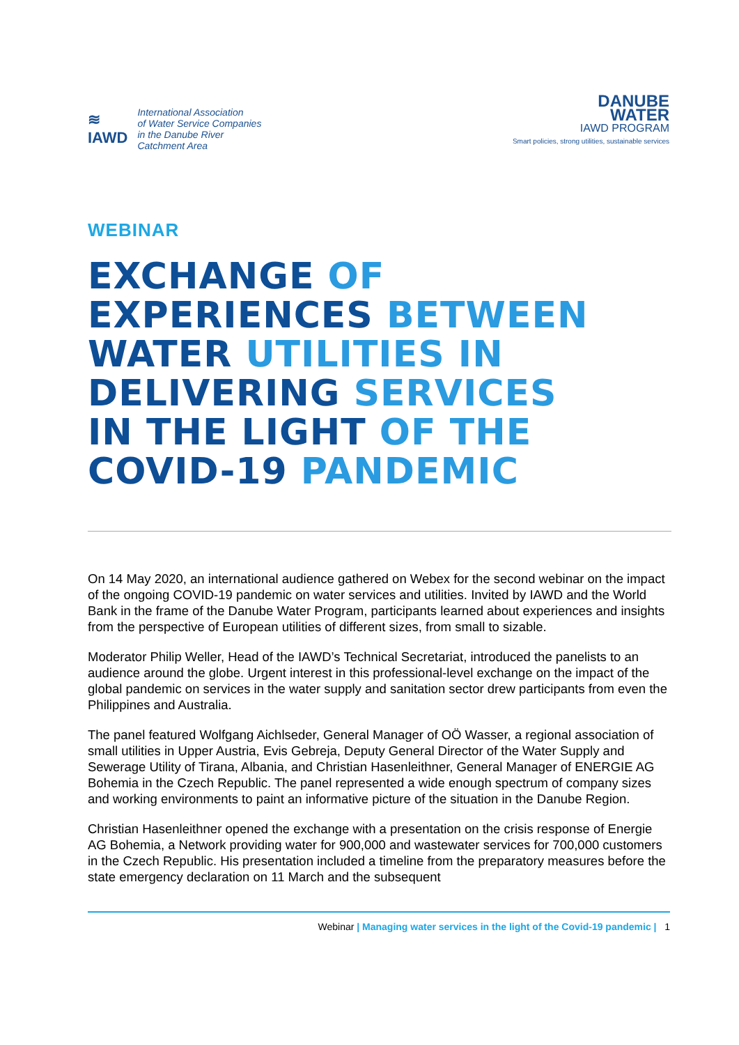≋
IAWD
International Association
of Water Service Companies
in the Danube River
Catchment Area
DANUBE
WATER
IAWD PROGRAM
Smart policies, strong utilities, sustainable services
WEBINAR
EXCHANGE OF
EXPERIENCES BETWEEN
WATER UTILITIES IN
DELIVERING SERVICES
IN THE LIGHT OF THE
COVID-19 PANDEMIC
On 14 May 2020, an international audience gathered on Webex for the second webinar on the impact of the ongoing COVID-19 pandemic on water services and utilities. Invited by IAWD and the World Bank in the frame of the Danube Water Program, participants learned about experiences and insights from the perspective of European utilities of different sizes, from small to sizable.
Moderator Philip Weller, Head of the IAWD’s Technical Secretariat, introduced the panelists to an audience around the globe. Urgent interest in this professional-level exchange on the impact of the global pandemic on services in the water supply and sanitation sector drew participants from even the Philippines and Australia.
The panel featured Wolfgang Aichlseder, General Manager of OÖ Wasser, a regional association of small utilities in Upper Austria, Evis Gebreja, Deputy General Director of the Water Supply and Sewerage Utility of Tirana, Albania, and Christian Hasenleithner, General Manager of ENERGIE AG Bohemia in the Czech Republic. The panel represented a wide enough spectrum of company sizes and working environments to paint an informative picture of the situation in the Danube Region.
Christian Hasenleithner opened the exchange with a presentation on the crisis response of Energie AG Bohemia, a Network providing water for 900,000 and wastewater services for 700,000 customers in the Czech Republic. His presentation included a timeline from the preparatory measures before the state emergency declaration on 11 March and the subsequent
Webinar | Managing water services in the light of the Covid-19 pandemic | 1